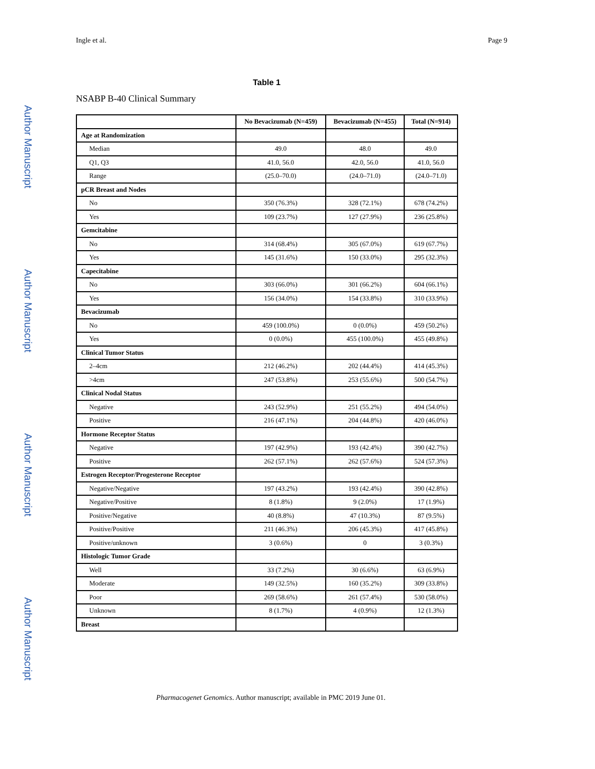Ingle et al. Page 9
Author Manuscript
Author Manuscript
Author Manuscript
Author Manuscript
Table 1
NSABP B-40 Clinical Summary
| | No Bevacizumab (N=459) | Bevacizumab (N=455) | Total (N=914) |
| --- | --- | --- | --- |
| Age at Randomization | | | |
| Median | 49.0 | 48.0 | 49.0 |
| Q1, Q3 | 41.0, 56.0 | 42.0, 56.0 | 41.0, 56.0 |
| Range | (25.0–70.0) | (24.0–71.0) | (24.0–71.0) |
| pCR Breast and Nodes | | | |
| No | 350 (76.3%) | 328 (72.1%) | 678 (74.2%) |
| Yes | 109 (23.7%) | 127 (27.9%) | 236 (25.8%) |
| Gemcitabine | | | |
| No | 314 (68.4%) | 305 (67.0%) | 619 (67.7%) |
| Yes | 145 (31.6%) | 150 (33.0%) | 295 (32.3%) |
| Capecitabine | | | |
| No | 303 (66.0%) | 301 (66.2%) | 604 (66.1%) |
| Yes | 156 (34.0%) | 154 (33.8%) | 310 (33.9%) |
| Bevacizumab | | | |
| No | 459 (100.0%) | 0 (0.0%) | 459 (50.2%) |
| Yes | 0 (0.0%) | 455 (100.0%) | 455 (49.8%) |
| Clinical Tumor Status | | | |
| 2–4cm | 212 (46.2%) | 202 (44.4%) | 414 (45.3%) |
| >4cm | 247 (53.8%) | 253 (55.6%) | 500 (54.7%) |
| Clinical Nodal Status | | | |
| Negative | 243 (52.9%) | 251 (55.2%) | 494 (54.0%) |
| Positive | 216 (47.1%) | 204 (44.8%) | 420 (46.0%) |
| Hormone Receptor Status | | | |
| Negative | 197 (42.9%) | 193 (42.4%) | 390 (42.7%) |
| Positive | 262 (57.1%) | 262 (57.6%) | 524 (57.3%) |
| Estrogen Receptor/Progesterone Receptor | | | |
| Negative/Negative | 197 (43.2%) | 193 (42.4%) | 390 (42.8%) |
| Negative/Positive | 8 (1.8%) | 9 (2.0%) | 17 (1.9%) |
| Positive/Negative | 40 (8.8%) | 47 (10.3%) | 87 (9.5%) |
| Positive/Positive | 211 (46.3%) | 206 (45.3%) | 417 (45.8%) |
| Positive/unknown | 3 (0.6%) | 0 | 3 (0.3%) |
| Histologic Tumor Grade | | | |
| Well | 33 (7.2%) | 30 (6.6%) | 63 (6.9%) |
| Moderate | 149 (32.5%) | 160 (35.2%) | 309 (33.8%) |
| Poor | 269 (58.6%) | 261 (57.4%) | 530 (58.0%) |
| Unknown | 8 (1.7%) | 4 (0.9%) | 12 (1.3%) |
| Breast | | | |
Pharmacogenet Genomics. Author manuscript; available in PMC 2019 June 01.